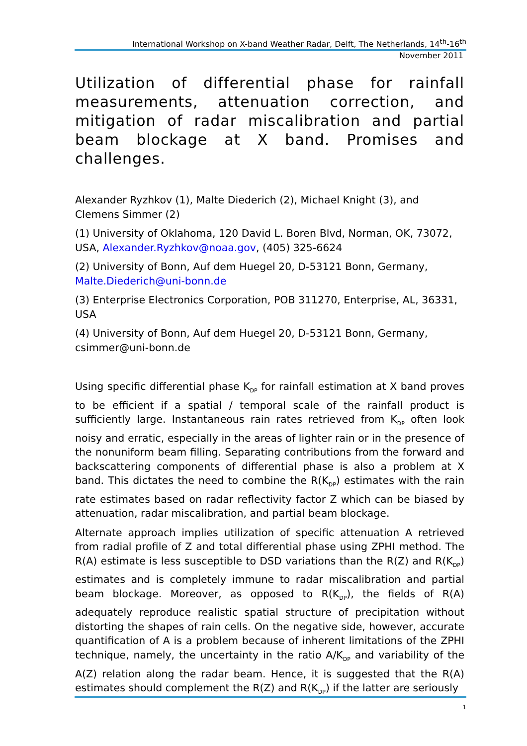International Workshop on X-band Weather Radar, Delft, The Netherlands, 14<sup>th</sup>-16<sup>th</sup>
November 2011
Utilization of differential phase for rainfall measurements, attenuation correction, and mitigation of radar miscalibration and partial beam blockage at X band. Promises and challenges.
Alexander Ryzhkov (1), Malte Diederich (2), Michael Knight (3), and Clemens Simmer (2)
(1) University of Oklahoma, 120 David L. Boren Blvd, Norman, OK, 73072, USA, Alexander.Ryzhkov@noaa.gov, (405) 325-6624
(2) University of Bonn, Auf dem Huegel 20, D-53121 Bonn, Germany, Malte.Diederich@uni-bonn.de
(3) Enterprise Electronics Corporation, POB 311270, Enterprise, AL, 36331, USA
(4) University of Bonn, Auf dem Huegel 20, D-53121 Bonn, Germany, csimmer@uni-bonn.de
Using specific differential phase K<sub>DP</sub> for rainfall estimation at X band proves to be efficient if a spatial / temporal scale of the rainfall product is sufficiently large. Instantaneous rain rates retrieved from K<sub>DP</sub> often look noisy and erratic, especially in the areas of lighter rain or in the presence of the nonuniform beam filling. Separating contributions from the forward and backscattering components of differential phase is also a problem at X band. This dictates the need to combine the R(K<sub>DP</sub>) estimates with the rain rate estimates based on radar reflectivity factor Z which can be biased by attenuation, radar miscalibration, and partial beam blockage.
Alternate approach implies utilization of specific attenuation A retrieved from radial profile of Z and total differential phase using ZPHI method. The R(A) estimate is less susceptible to DSD variations than the R(Z) and R(K<sub>DP</sub>) estimates and is completely immune to radar miscalibration and partial beam blockage. Moreover, as opposed to R(K<sub>DP</sub>), the fields of R(A) adequately reproduce realistic spatial structure of precipitation without distorting the shapes of rain cells. On the negative side, however, accurate quantification of A is a problem because of inherent limitations of the ZPHI technique, namely, the uncertainty in the ratio A/K<sub>DP</sub> and variability of the A(Z) relation along the radar beam. Hence, it is suggested that the R(A) estimates should complement the R(Z) and R(K<sub>DP</sub>) if the latter are seriously
1